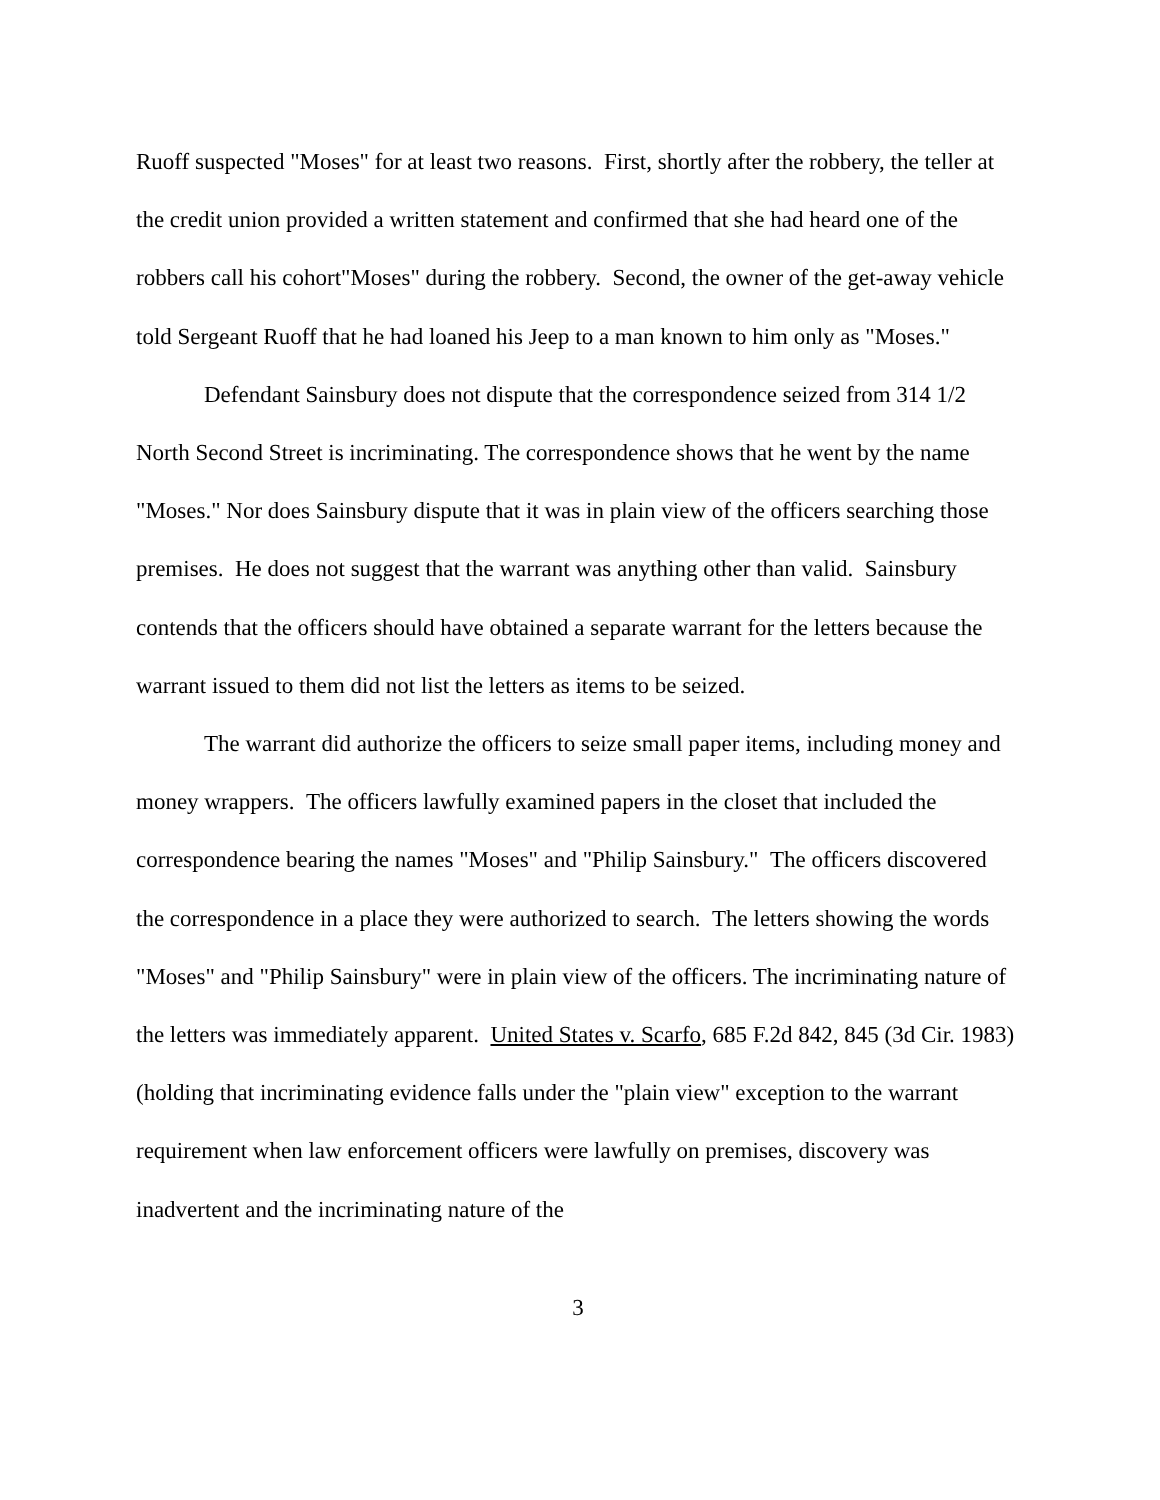Ruoff suspected "Moses" for at least two reasons. First, shortly after the robbery, the teller at the credit union provided a written statement and confirmed that she had heard one of the robbers call his cohort"Moses" during the robbery. Second, the owner of the get-away vehicle told Sergeant Ruoff that he had loaned his Jeep to a man known to him only as "Moses."
Defendant Sainsbury does not dispute that the correspondence seized from 314 1/2 North Second Street is incriminating. The correspondence shows that he went by the name "Moses." Nor does Sainsbury dispute that it was in plain view of the officers searching those premises. He does not suggest that the warrant was anything other than valid. Sainsbury contends that the officers should have obtained a separate warrant for the letters because the warrant issued to them did not list the letters as items to be seized.
The warrant did authorize the officers to seize small paper items, including money and money wrappers. The officers lawfully examined papers in the closet that included the correspondence bearing the names "Moses" and "Philip Sainsbury." The officers discovered the correspondence in a place they were authorized to search. The letters showing the words "Moses" and "Philip Sainsbury" were in plain view of the officers. The incriminating nature of the letters was immediately apparent. United States v. Scarfo, 685 F.2d 842, 845 (3d Cir. 1983) (holding that incriminating evidence falls under the "plain view" exception to the warrant requirement when law enforcement officers were lawfully on premises, discovery was inadvertent and the incriminating nature of the
3